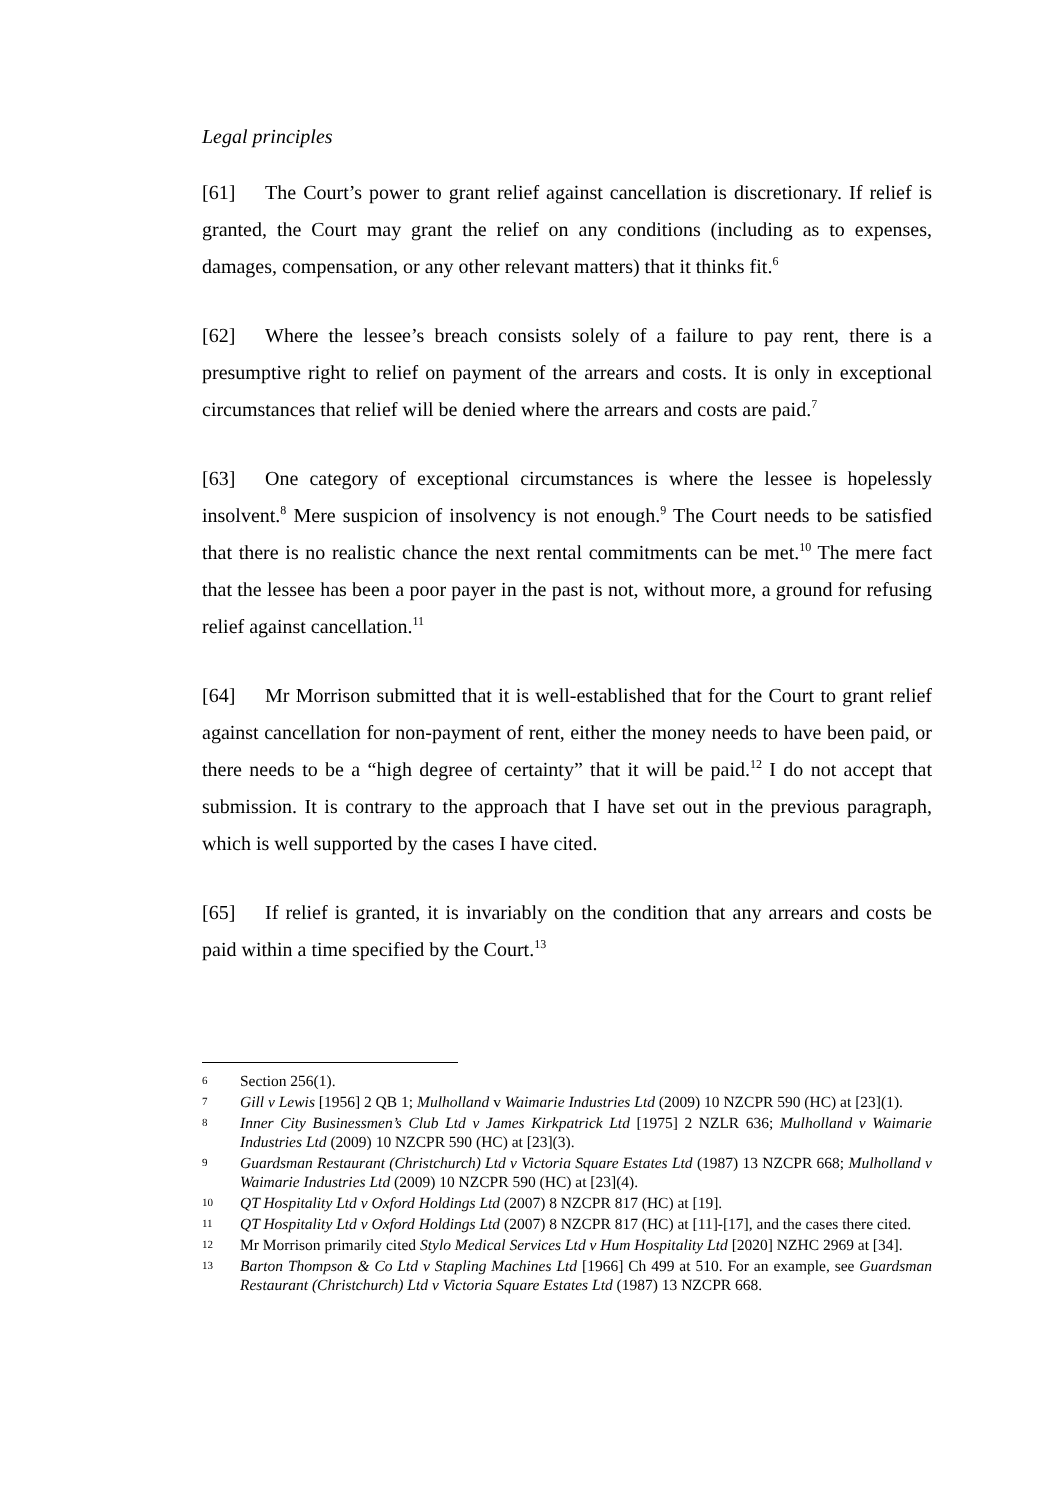Legal principles
[61] The Court’s power to grant relief against cancellation is discretionary. If relief is granted, the Court may grant the relief on any conditions (including as to expenses, damages, compensation, or any other relevant matters) that it thinks fit.<sup>6</sup>
[62] Where the lessee’s breach consists solely of a failure to pay rent, there is a presumptive right to relief on payment of the arrears and costs. It is only in exceptional circumstances that relief will be denied where the arrears and costs are paid.<sup>7</sup>
[63] One category of exceptional circumstances is where the lessee is hopelessly insolvent.<sup>8</sup> Mere suspicion of insolvency is not enough.<sup>9</sup> The Court needs to be satisfied that there is no realistic chance the next rental commitments can be met.<sup>10</sup> The mere fact that the lessee has been a poor payer in the past is not, without more, a ground for refusing relief against cancellation.<sup>11</sup>
[64] Mr Morrison submitted that it is well-established that for the Court to grant relief against cancellation for non-payment of rent, either the money needs to have been paid, or there needs to be a “high degree of certainty” that it will be paid.<sup>12</sup> I do not accept that submission. It is contrary to the approach that I have set out in the previous paragraph, which is well supported by the cases I have cited.
[65] If relief is granted, it is invariably on the condition that any arrears and costs be paid within a time specified by the Court.<sup>13</sup>
6 Section 256(1).
7 Gill v Lewis [1956] 2 QB 1; Mulholland v Waimarie Industries Ltd (2009) 10 NZCPR 590 (HC) at [23](1).
8 Inner City Businessmen’s Club Ltd v James Kirkpatrick Ltd [1975] 2 NZLR 636; Mulholland v Waimarie Industries Ltd (2009) 10 NZCPR 590 (HC) at [23](3).
9 Guardsman Restaurant (Christchurch) Ltd v Victoria Square Estates Ltd (1987) 13 NZCPR 668; Mulholland v Waimarie Industries Ltd (2009) 10 NZCPR 590 (HC) at [23](4).
10 QT Hospitality Ltd v Oxford Holdings Ltd (2007) 8 NZCPR 817 (HC) at [19].
11 QT Hospitality Ltd v Oxford Holdings Ltd (2007) 8 NZCPR 817 (HC) at [11]-[17], and the cases there cited.
12 Mr Morrison primarily cited Stylo Medical Services Ltd v Hum Hospitality Ltd [2020] NZHC 2969 at [34].
13 Barton Thompson & Co Ltd v Stapling Machines Ltd [1966] Ch 499 at 510. For an example, see Guardsman Restaurant (Christchurch) Ltd v Victoria Square Estates Ltd (1987) 13 NZCPR 668.